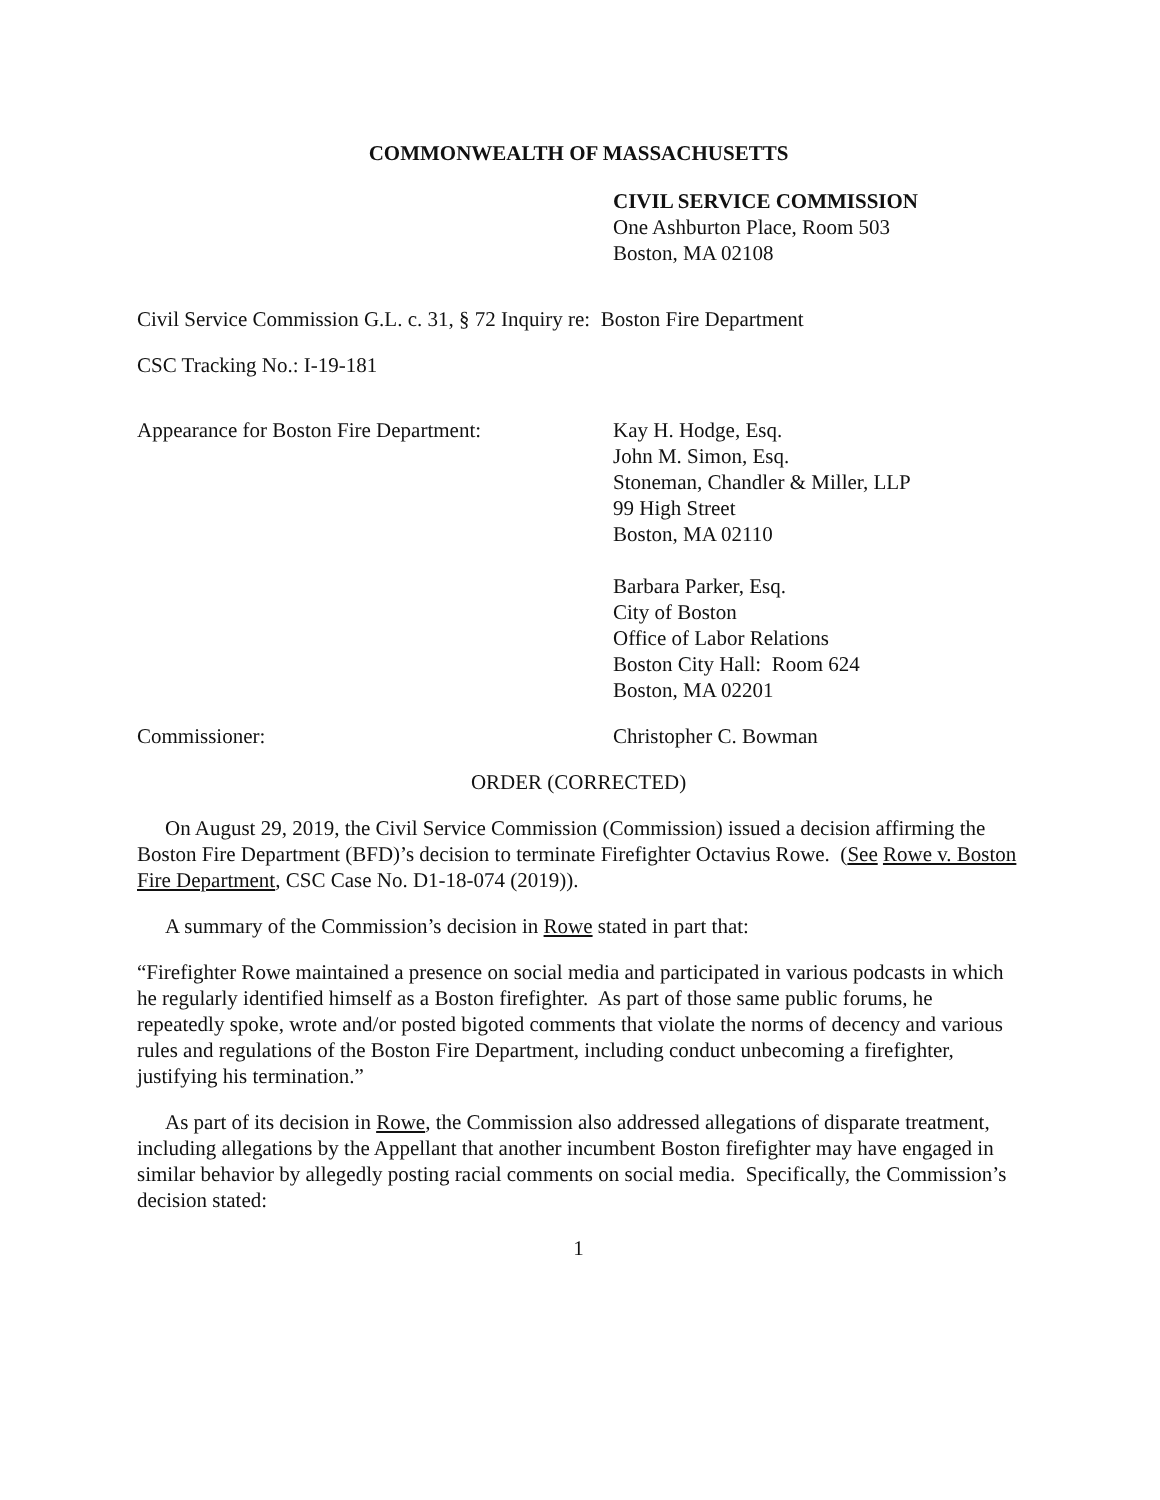COMMONWEALTH OF MASSACHUSETTS
CIVIL SERVICE COMMISSION
One Ashburton Place, Room 503
Boston, MA 02108
Civil Service Commission G.L. c. 31, § 72 Inquiry re: Boston Fire Department
CSC Tracking No.: I-19-181
Appearance for Boston Fire Department:
Kay H. Hodge, Esq.
John M. Simon, Esq.
Stoneman, Chandler & Miller, LLP
99 High Street
Boston, MA 02110
Barbara Parker, Esq.
City of Boston
Office of Labor Relations
Boston City Hall: Room 624
Boston, MA 02201
Commissioner: Christopher C. Bowman
ORDER (CORRECTED)
On August 29, 2019, the Civil Service Commission (Commission) issued a decision affirming the Boston Fire Department (BFD)’s decision to terminate Firefighter Octavius Rowe. (See Rowe v. Boston Fire Department, CSC Case No. D1-18-074 (2019)).
A summary of the Commission’s decision in Rowe stated in part that:
“Firefighter Rowe maintained a presence on social media and participated in various podcasts in which he regularly identified himself as a Boston firefighter. As part of those same public forums, he repeatedly spoke, wrote and/or posted bigoted comments that violate the norms of decency and various rules and regulations of the Boston Fire Department, including conduct unbecoming a firefighter, justifying his termination.”
As part of its decision in Rowe, the Commission also addressed allegations of disparate treatment, including allegations by the Appellant that another incumbent Boston firefighter may have engaged in similar behavior by allegedly posting racial comments on social media. Specifically, the Commission’s decision stated:
1